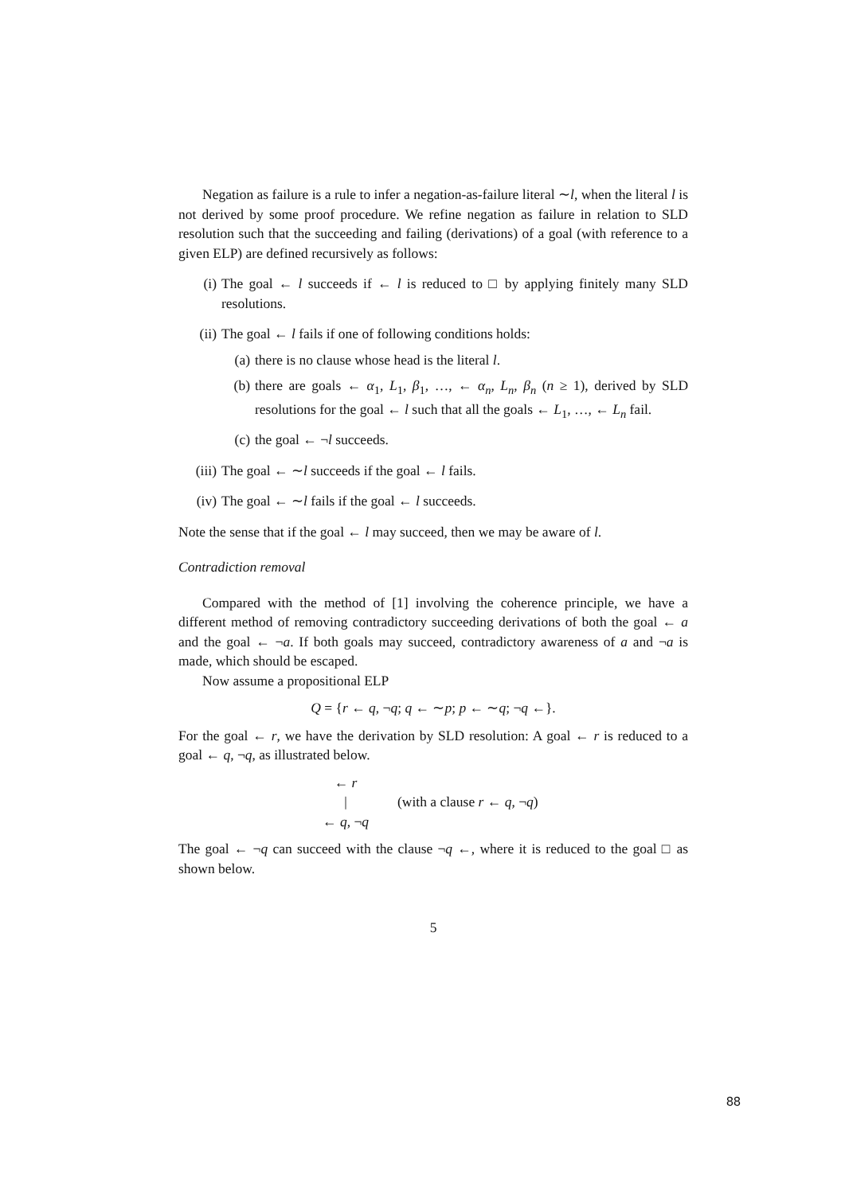Negation as failure is a rule to infer a negation-as-failure literal ∼l, when the literal l is not derived by some proof procedure. We refine negation as failure in relation to SLD resolution such that the succeeding and failing (derivations) of a goal (with reference to a given ELP) are defined recursively as follows:
(i) The goal ← l succeeds if ← l is reduced to □ by applying finitely many SLD resolutions.
(ii) The goal ← l fails if one of following conditions holds:
(a) there is no clause whose head is the literal l.
(b) there are goals ← α<sub>1</sub>, L<sub>1</sub>, β<sub>1</sub>, …, ← α<sub>n</sub>, L<sub>n</sub>, β<sub>n</sub> (n ≥ 1), derived by SLD resolutions for the goal ← l such that all the goals ← L<sub>1</sub>, …, ← L<sub>n</sub> fail.
(c) the goal ← ¬l succeeds.
(iii) The goal ← ∼l succeeds if the goal ← l fails.
(iv) The goal ← ∼l fails if the goal ← l succeeds.
Note the sense that if the goal ← l may succeed, then we may be aware of l.
Contradiction removal
Compared with the method of [1] involving the coherence principle, we have a different method of removing contradictory succeeding derivations of both the goal ← a and the goal ← ¬a. If both goals may succeed, contradictory awareness of a and ¬a is made, which should be escaped.
Now assume a propositional ELP
Q = {r ← q, ¬q; q ← ∼p; p ← ∼q; ¬q ←}.
For the goal ← r, we have the derivation by SLD resolution: A goal ← r is reduced to a goal ← q, ¬q, as illustrated below.
← r
|
← q, ¬q
(with a clause r ← q, ¬q)
The goal ← ¬q can succeed with the clause ¬q ←, where it is reduced to the goal □ as shown below.
5
88